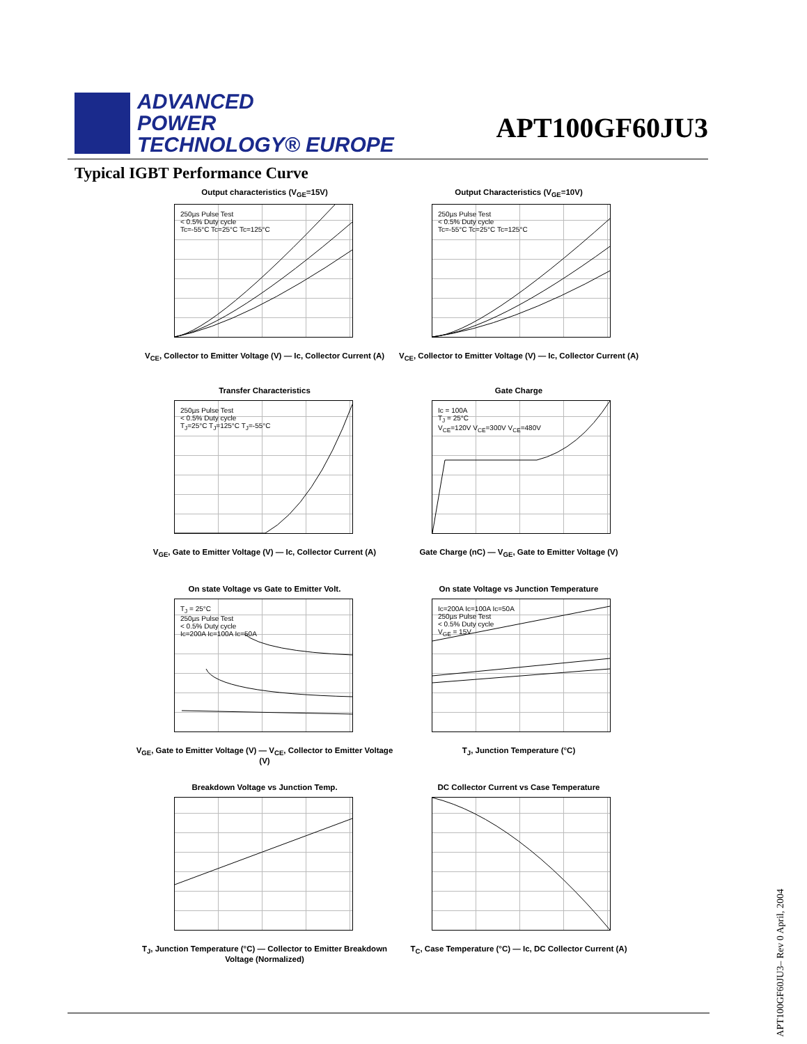ADVANCED
POWER
TECHNOLOGY® EUROPE
APT100GF60JU3
Typical IGBT Performance Curve
Output characteristics (V<sub>GE</sub>=15V)
250µs Pulse Test
< 0.5% Duty cycle
Tc=-55°C Tc=25°C Tc=125°C
V<sub>CE</sub>, Collector to Emitter Voltage (V) — Ic, Collector Current (A)
Output Characteristics (V<sub>GE</sub>=10V)
250µs Pulse Test
< 0.5% Duty cycle
Tc=-55°C Tc=25°C Tc=125°C
V<sub>CE</sub>, Collector to Emitter Voltage (V) — Ic, Collector Current (A)
Transfer Characteristics
250µs Pulse Test
< 0.5% Duty cycle
T<sub>J</sub>=25°C T<sub>J</sub>=125°C T<sub>J</sub>=-55°C
V<sub>GE</sub>, Gate to Emitter Voltage (V) — Ic, Collector Current (A)
Gate Charge
Ic = 100A
T<sub>J</sub> = 25°C
V<sub>CE</sub>=120V V<sub>CE</sub>=300V V<sub>CE</sub>=480V
Gate Charge (nC) — V<sub>GE</sub>, Gate to Emitter Voltage (V)
On state Voltage vs Gate to Emitter Volt.
T<sub>J</sub> = 25°C
250µs Pulse Test
< 0.5% Duty cycle
Ic=200A Ic=100A Ic=50A
V<sub>GE</sub>, Gate to Emitter Voltage (V) — V<sub>CE</sub>, Collector to Emitter Voltage (V)
On state Voltage vs Junction Temperature
Ic=200A Ic=100A Ic=50A
250µs Pulse Test
< 0.5% Duty cycle
V<sub>GE</sub> = 15V
T<sub>J</sub>, Junction Temperature (°C)
Breakdown Voltage vs Junction Temp.
T<sub>J</sub>, Junction Temperature (°C) — Collector to Emitter Breakdown Voltage (Normalized)
DC Collector Current vs Case Temperature
T<sub>C</sub>, Case Temperature (°C) — Ic, DC Collector Current (A)
APT100GF60JU3– Rev 0 April, 2004